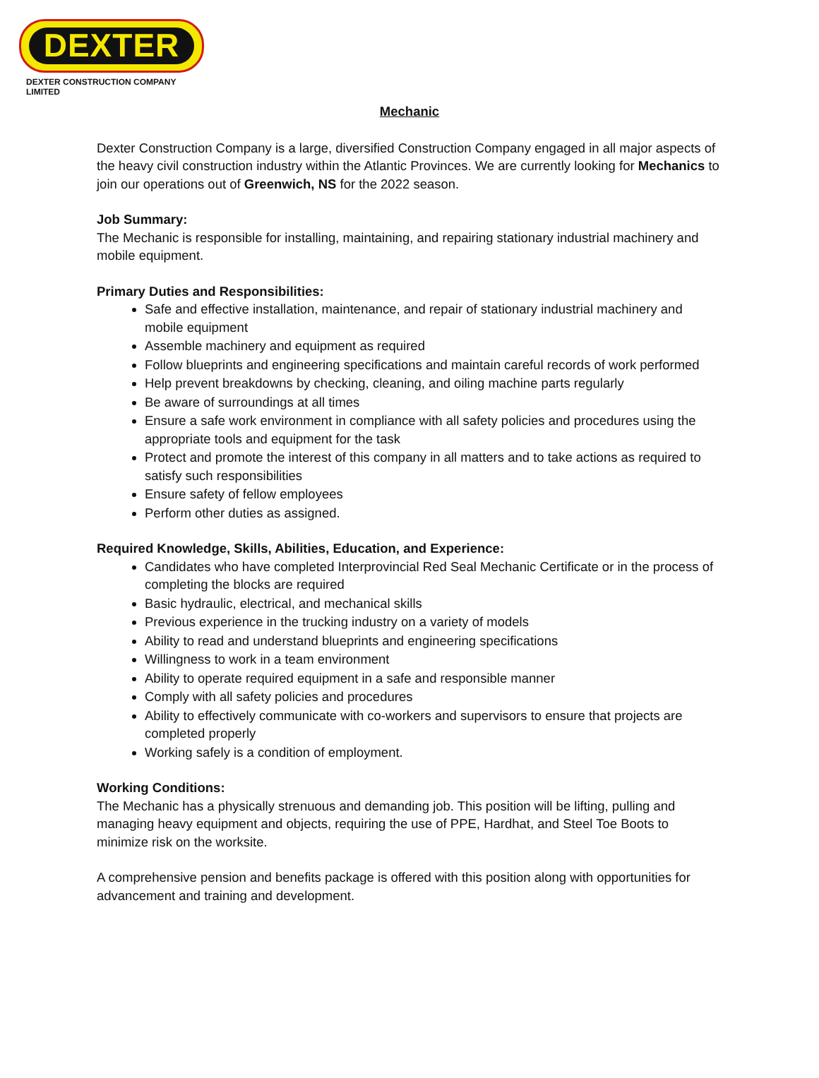DEXTER
DEXTER CONSTRUCTION COMPANY LIMITED
Mechanic
Dexter Construction Company is a large, diversified Construction Company engaged in all major aspects of the heavy civil construction industry within the Atlantic Provinces. We are currently looking for Mechanics to join our operations out of Greenwich, NS for the 2022 season.
Job Summary:
The Mechanic is responsible for installing, maintaining, and repairing stationary industrial machinery and mobile equipment.
Primary Duties and Responsibilities:
Safe and effective installation, maintenance, and repair of stationary industrial machinery and mobile equipment
Assemble machinery and equipment as required
Follow blueprints and engineering specifications and maintain careful records of work performed
Help prevent breakdowns by checking, cleaning, and oiling machine parts regularly
Be aware of surroundings at all times
Ensure a safe work environment in compliance with all safety policies and procedures using the appropriate tools and equipment for the task
Protect and promote the interest of this company in all matters and to take actions as required to satisfy such responsibilities
Ensure safety of fellow employees
Perform other duties as assigned.
Required Knowledge, Skills, Abilities, Education, and Experience:
Candidates who have completed Interprovincial Red Seal Mechanic Certificate or in the process of completing the blocks are required
Basic hydraulic, electrical, and mechanical skills
Previous experience in the trucking industry on a variety of models
Ability to read and understand blueprints and engineering specifications
Willingness to work in a team environment
Ability to operate required equipment in a safe and responsible manner
Comply with all safety policies and procedures
Ability to effectively communicate with co-workers and supervisors to ensure that projects are completed properly
Working safely is a condition of employment.
Working Conditions:
The Mechanic has a physically strenuous and demanding job. This position will be lifting, pulling and managing heavy equipment and objects, requiring the use of PPE, Hardhat, and Steel Toe Boots to minimize risk on the worksite.
A comprehensive pension and benefits package is offered with this position along with opportunities for advancement and training and development.